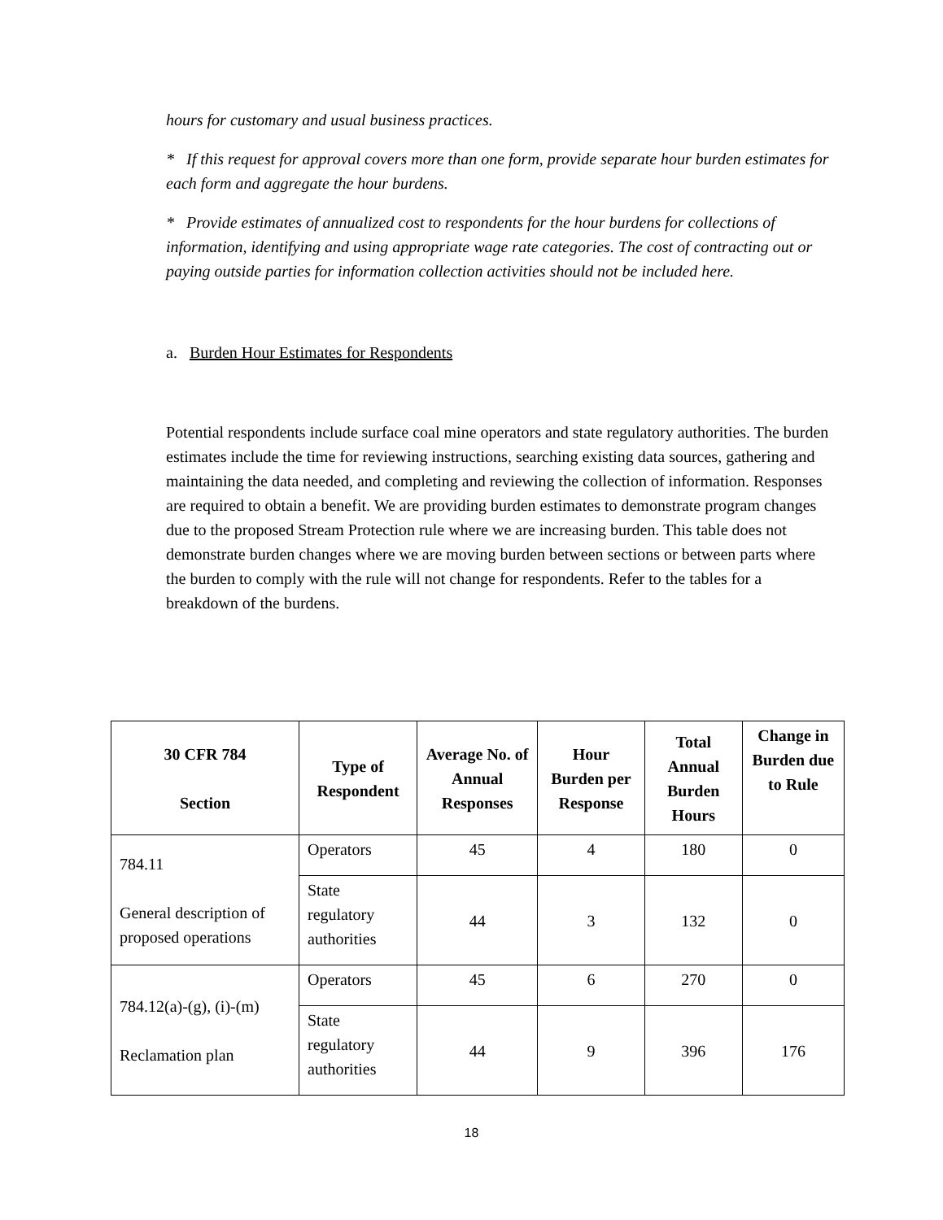hours for customary and usual business practices.
* If this request for approval covers more than one form, provide separate hour burden estimates for each form and aggregate the hour burdens.
* Provide estimates of annualized cost to respondents for the hour burdens for collections of information, identifying and using appropriate wage rate categories. The cost of contracting out or paying outside parties for information collection activities should not be included here.
a. Burden Hour Estimates for Respondents
Potential respondents include surface coal mine operators and state regulatory authorities. The burden estimates include the time for reviewing instructions, searching existing data sources, gathering and maintaining the data needed, and completing and reviewing the collection of information. Responses are required to obtain a benefit. We are providing burden estimates to demonstrate program changes due to the proposed Stream Protection rule where we are increasing burden. This table does not demonstrate burden changes where we are moving burden between sections or between parts where the burden to comply with the rule will not change for respondents. Refer to the tables for a breakdown of the burdens.
| 30 CFR 784 Section | Type of Respondent | Average No. of Annual Responses | Hour Burden per Response | Total Annual Burden Hours | Change in Burden due to Rule |
| --- | --- | --- | --- | --- | --- |
| 784.11 General description of proposed operations | Operators | 45 | 4 | 180 | 0 |
| | State regulatory authorities | 44 | 3 | 132 | 0 |
| 784.12(a)-(g), (i)-(m) Reclamation plan | Operators | 45 | 6 | 270 | 0 |
| | State regulatory authorities | 44 | 9 | 396 | 176 |
18